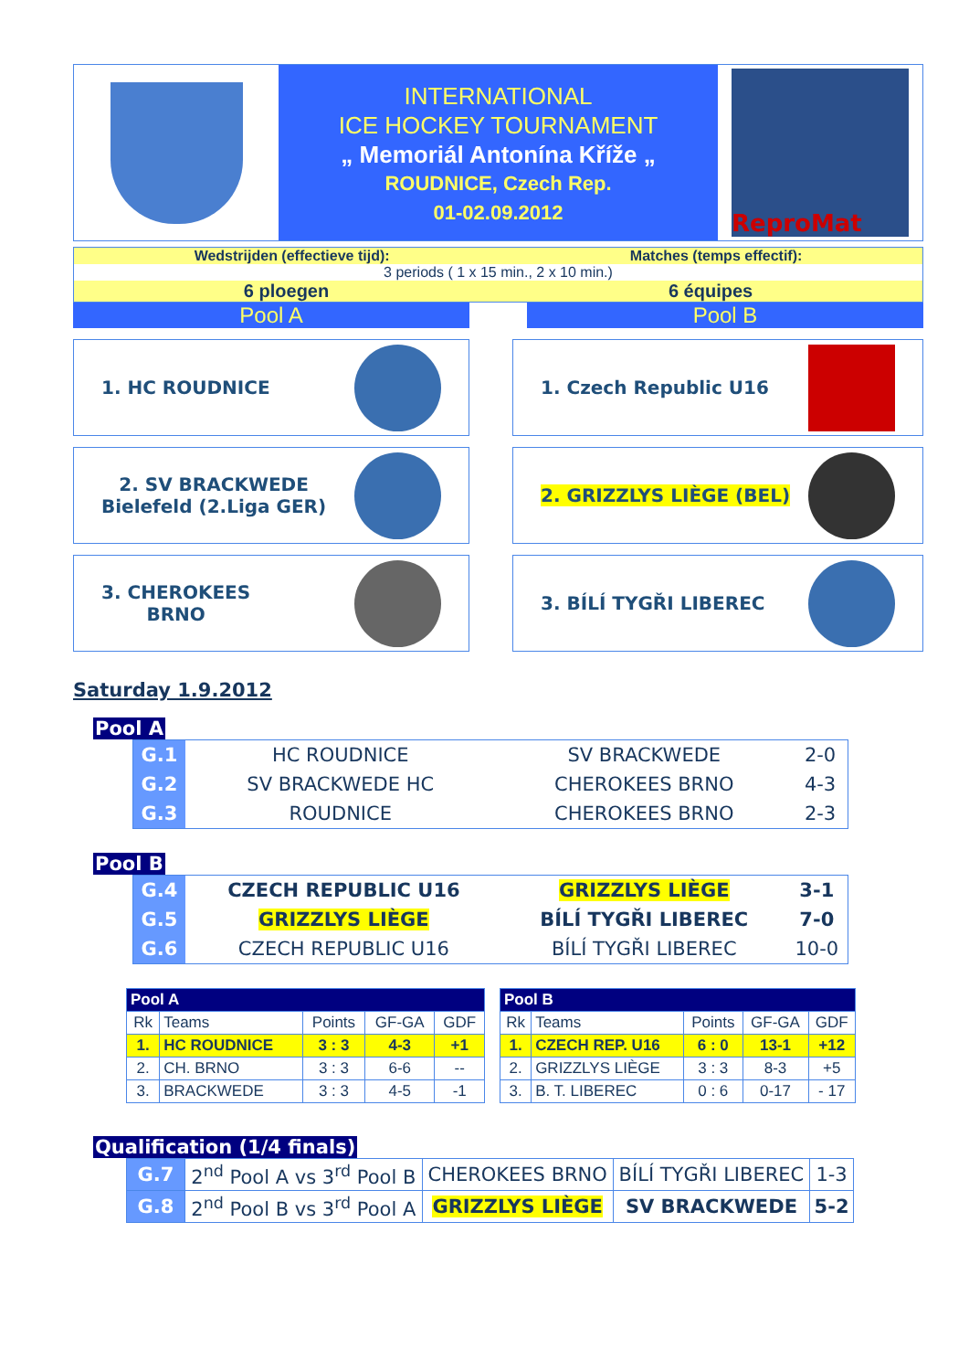INTERNATIONAL
ICE HOCKEY TOURNAMENT
„ Memoriál Antonína Kříže „
ROUDNICE, Czech Rep.
01-02.09.2012
ReproMat
Wedstrijden (effectieve tijd): Matches (temps effectif):
3 periods ( 1 x 15 min., 2 x 10 min.)
6 ploegen 6 équipes
Pool A Pool B
1. HC ROUDNICE
1. Czech Republic U16
2. SV BRACKWEDE
Bielefeld (2.Liga GER)
2. GRIZZLYS LIÈGE (BEL)
3. CHEROKEES
BRNO
3. BÍLÍ TYGŘI LIBEREC
Saturday 1.9.2012
Pool A
| G.1 | HC ROUDNICE | SV BRACKWEDE | 2-0 |
| G.2 | SV BRACKWEDE HC | CHEROKEES BRNO | 4-3 |
| G.3 | ROUDNICE | CHEROKEES BRNO | 2-3 |
Pool B
| G.4 | CZECH REPUBLIC U16 | GRIZZLYS LIÈGE | 3-1 |
| G.5 | GRIZZLYS LIÈGE | BÍLÍ TYGŘI LIBEREC | 7-0 |
| G.6 | CZECH REPUBLIC U16 | BÍLÍ TYGŘI LIBEREC | 10-0 |
| Pool A | | | | |
| --- | --- | --- | --- | --- |
| Rk | Teams | Points | GF-GA | GDF |
| 1. | HC ROUDNICE | 3 : 3 | 4-3 | +1 |
| 2. | CH. BRNO | 3 : 3 | 6-6 | -- |
| 3. | BRACKWEDE | 3 : 3 | 4-5 | -1 |
| Pool B | | | | |
| --- | --- | --- | --- | --- |
| Rk | Teams | Points | GF-GA | GDF |
| 1. | CZECH REP. U16 | 6 : 0 | 13-1 | +12 |
| 2. | GRIZZLYS LIÈGE | 3 : 3 | 8-3 | +5 |
| 3. | B. T. LIBEREC | 0 : 6 | 0-17 | - 17 |
Qualification (1/4 finals)
| G.7 | 2<sup>nd</sup> Pool A vs 3<sup>rd</sup> Pool B | CHEROKEES BRNO | BÍLÍ TYGŘI LIBEREC | 1-3 |
| G.8 | 2<sup>nd</sup> Pool B vs 3<sup>rd</sup> Pool A | GRIZZLYS LIÈGE | SV BRACKWEDE | 5-2 |